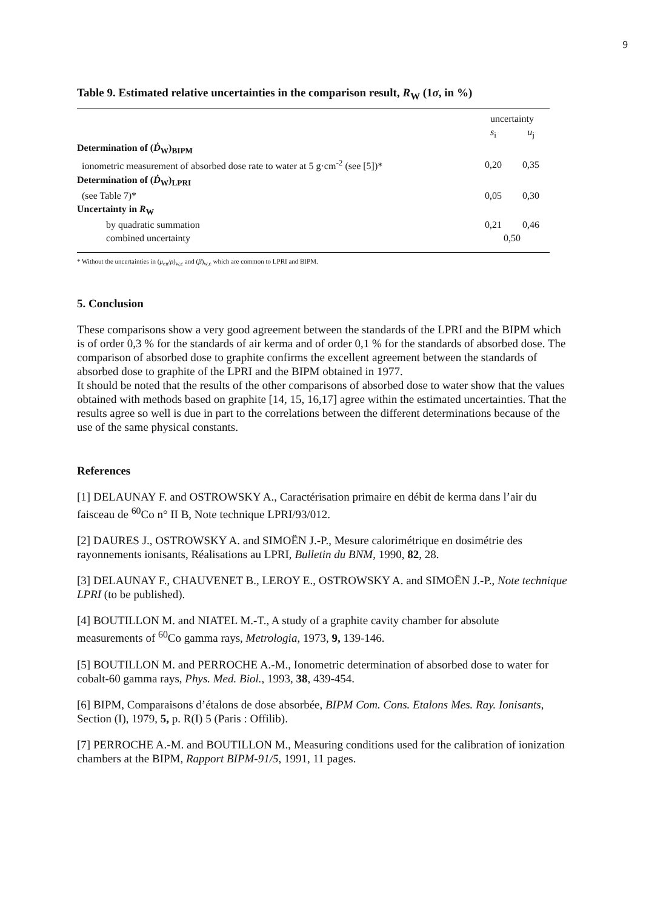9
Table 9. Estimated relative uncertainties in the comparison result, R<sub>W</sub> (1σ, in %)
| | uncertainty | |
| | s<sub>i</sub> | u<sub>j</sub> |
| Determination of ( Ḋ<sub>W</sub>)<sub>BIPM</sub> | | |
| ionometric measurement of absorbed dose rate to water at 5 g·cm<sup>-2</sup> (see [5])* | 0,20 | 0,35 |
| Determination of ( Ḋ<sub>W</sub>)<sub>LPRI</sub> | | |
| (see Table 7)* | 0,05 | 0,30 |
| Uncertainty in R<sub>W</sub> | | |
| by quadratic summation | 0,21 | 0,46 |
| combined uncertainty | 0,50 | |
* Without the uncertainties in (μ<sub>en</sub>/ρ)<sub>w,c</sub> and (β)<sub>w,c</sub> which are common to LPRI and BIPM.
5. Conclusion
These comparisons show a very good agreement between the standards of the LPRI and the BIPM which is of order 0,3 % for the standards of air kerma and of order 0,1 % for the standards of absorbed dose. The comparison of absorbed dose to graphite confirms the excellent agreement between the standards of absorbed dose to graphite of the LPRI and the BIPM obtained in 1977.
It should be noted that the results of the other comparisons of absorbed dose to water show that the values obtained with methods based on graphite [14, 15, 16,17] agree within the estimated uncertainties. That the results agree so well is due in part to the correlations between the different determinations because of the use of the same physical constants.
References
[1] DELAUNAY F. and OSTROWSKY A., Caractérisation primaire en débit de kerma dans l’air du faisceau de <sup>60</sup>Co n° II B, Note technique LPRI/93/012.
[2] DAURES J., OSTROWSKY A. and SIMOËN J.-P., Mesure calorimétrique en dosimétrie des rayonnements ionisants, Réalisations au LPRI, Bulletin du BNM, 1990, 82, 28.
[3] DELAUNAY F., CHAUVENET B., LEROY E., OSTROWSKY A. and SIMOËN J.-P., Note technique LPRI (to be published).
[4] BOUTILLON M. and NIATEL M.-T., A study of a graphite cavity chamber for absolute measurements of <sup>60</sup>Co gamma rays, Metrologia, 1973, 9, 139-146.
[5] BOUTILLON M. and PERROCHE A.-M., Ionometric determination of absorbed dose to water for cobalt-60 gamma rays, Phys. Med. Biol., 1993, 38, 439-454.
[6] BIPM, Comparaisons d’étalons de dose absorbée, BIPM Com. Cons. Etalons Mes. Ray. Ionisants, Section (I), 1979, 5, p. R(I) 5 (Paris : Offilib).
[7] PERROCHE A.-M. and BOUTILLON M., Measuring conditions used for the calibration of ionization chambers at the BIPM, Rapport BIPM-91/5, 1991, 11 pages.